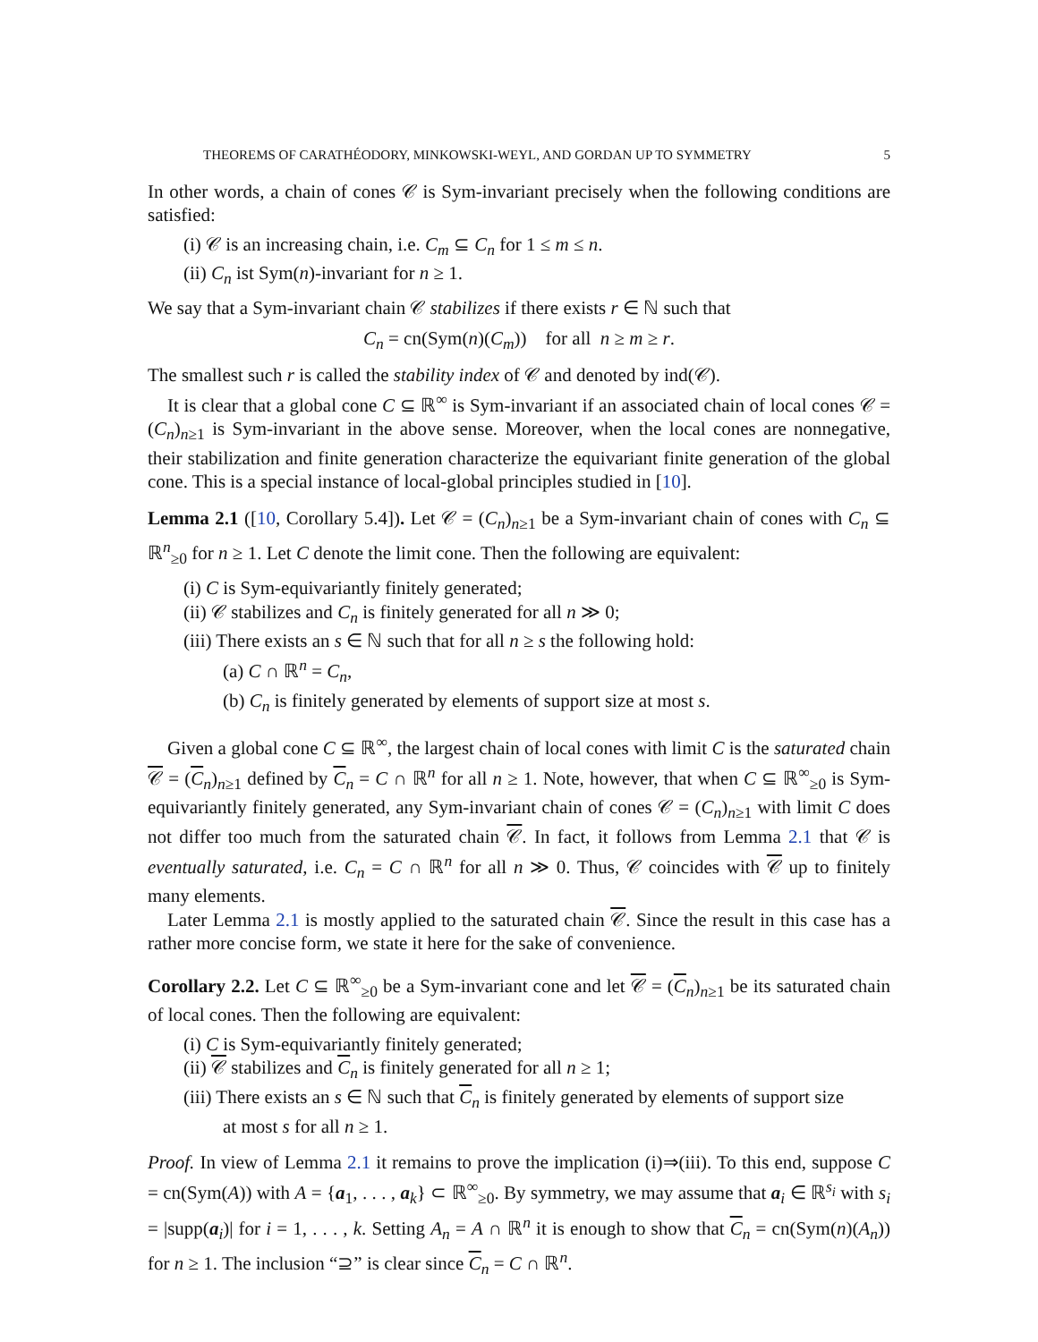THEOREMS OF CARATHÉODORY, MINKOWSKI-WEYL, AND GORDAN UP TO SYMMETRY 5
In other words, a chain of cones 𝒞 is Sym-invariant precisely when the following conditions are satisfied:
(i) 𝒞 is an increasing chain, i.e. C<sub>m</sub> ⊆ C<sub>n</sub> for 1 ≤ m ≤ n.
(ii) C<sub>n</sub> ist Sym(n)-invariant for n ≥ 1.
We say that a Sym-invariant chain 𝒞 stabilizes if there exists r ∈ ℕ such that
C<sub>n</sub> = cn(Sym(n)(C<sub>m</sub>)) for all n ≥ m ≥ r.
The smallest such r is called the stability index of 𝒞 and denoted by ind(𝒞).
It is clear that a global cone C ⊆ ℝ<sup>∞</sup> is Sym-invariant if an associated chain of local cones 𝒞 = (C<sub>n</sub>)<sub>n≥1</sub> is Sym-invariant in the above sense. Moreover, when the local cones are nonnegative, their stabilization and finite generation characterize the equivariant finite generation of the global cone. This is a special instance of local-global principles studied in [10].
Lemma 2.1 ([10, Corollary 5.4]). Let 𝒞 = (C<sub>n</sub>)<sub>n≥1</sub> be a Sym-invariant chain of cones with C<sub>n</sub> ⊆ ℝ<sup>n</sup><sub>≥0</sub> for n ≥ 1. Let C denote the limit cone. Then the following are equivalent:
(i) C is Sym-equivariantly finitely generated;
(ii) 𝒞 stabilizes and C<sub>n</sub> is finitely generated for all n ≫ 0;
(iii) There exists an s ∈ ℕ such that for all n ≥ s the following hold:
(a) C ∩ ℝ<sup>n</sup> = C<sub>n</sub>,
(b) C<sub>n</sub> is finitely generated by elements of support size at most s.
Given a global cone C ⊆ ℝ<sup>∞</sup>, the largest chain of local cones with limit C is the saturated chain 𝒞 = (C<sub>n</sub>)<sub>n≥1</sub> defined by C<sub>n</sub> = C ∩ ℝ<sup>n</sup> for all n ≥ 1. Note, however, that when C ⊆ ℝ<sup>∞</sup><sub>≥0</sub> is Sym-equivariantly finitely generated, any Sym-invariant chain of cones 𝒞 = (C<sub>n</sub>)<sub>n≥1</sub> with limit C does not differ too much from the saturated chain 𝒞. In fact, it follows from Lemma 2.1 that 𝒞 is eventually saturated, i.e. C<sub>n</sub> = C ∩ ℝ<sup>n</sup> for all n ≫ 0. Thus, 𝒞 coincides with 𝒞 up to finitely many elements.
Later Lemma 2.1 is mostly applied to the saturated chain 𝒞. Since the result in this case has a rather more concise form, we state it here for the sake of convenience.
Corollary 2.2. Let C ⊆ ℝ<sup>∞</sup><sub>≥0</sub> be a Sym-invariant cone and let 𝒞 = (C<sub>n</sub>)<sub>n≥1</sub> be its saturated chain of local cones. Then the following are equivalent:
(i) C is Sym-equivariantly finitely generated;
(ii) 𝒞 stabilizes and C<sub>n</sub> is finitely generated for all n ≥ 1;
(iii) There exists an s ∈ ℕ such that C<sub>n</sub> is finitely generated by elements of support size
at most s for all n ≥ 1.
Proof. In view of Lemma 2.1 it remains to prove the implication (i)⇒(iii). To this end, suppose C = cn(Sym(A)) with A = {a<sub>1</sub>, . . . , a<sub>k</sub>} ⊂ ℝ<sup>∞</sup><sub>≥0</sub>. By symmetry, we may assume that a<sub>i</sub> ∈ ℝ<sup>s<sub>i</sub></sup> with s<sub>i</sub> = |supp(a<sub>i</sub>)| for i = 1, . . . , k. Setting A<sub>n</sub> = A ∩ ℝ<sup>n</sup> it is enough to show that C<sub>n</sub> = cn(Sym(n)(A<sub>n</sub>)) for n ≥ 1. The inclusion “⊇” is clear since C<sub>n</sub> = C ∩ ℝ<sup>n</sup>.